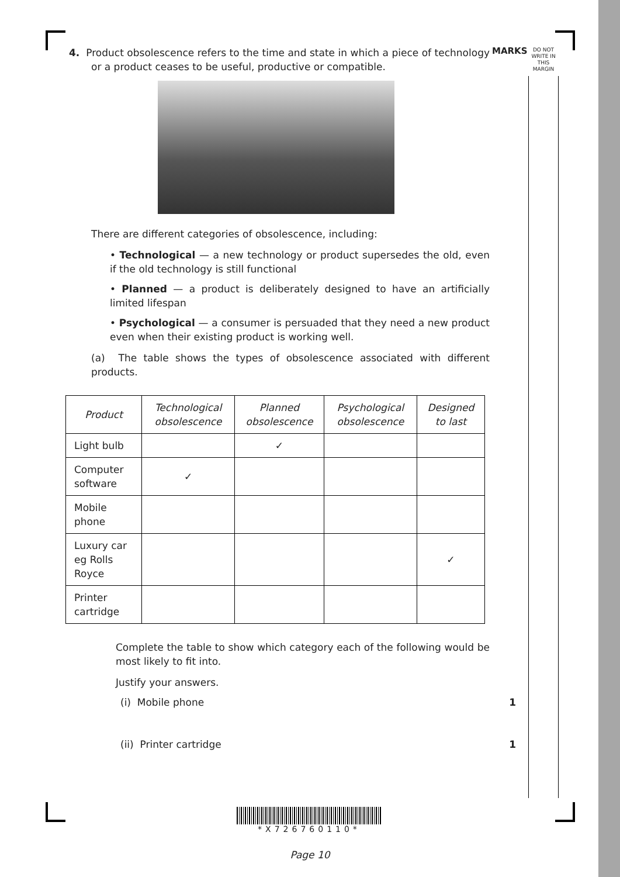MARKS
DO NOT WRITE IN THIS MARGIN
4. Product obsolescence refers to the time and state in which a piece of technology or a product ceases to be useful, productive or compatible.
There are different categories of obsolescence, including:
• Technological — a new technology or product supersedes the old, even if the old technology is still functional
• Planned — a product is deliberately designed to have an artificially limited lifespan
• Psychological — a consumer is persuaded that they need a new product even when their existing product is working well.
(a) The table shows the types of obsolescence associated with different products.
| Product | Technological obsolescence | Planned obsolescence | Psychological obsolescence | Designed to last |
| --- | --- | --- | --- | --- |
| Light bulb | | ✓ | | |
| Computer software | ✓ | | | |
| Mobile phone | | | | |
| Luxury car eg Rolls Royce | | | | ✓ |
| Printer cartridge | | | | |
Complete the table to show which category each of the following would be most likely to fit into.
Justify your answers.
(i) Mobile phone 1
(ii) Printer cartridge 1
*X726760110*
Page 10